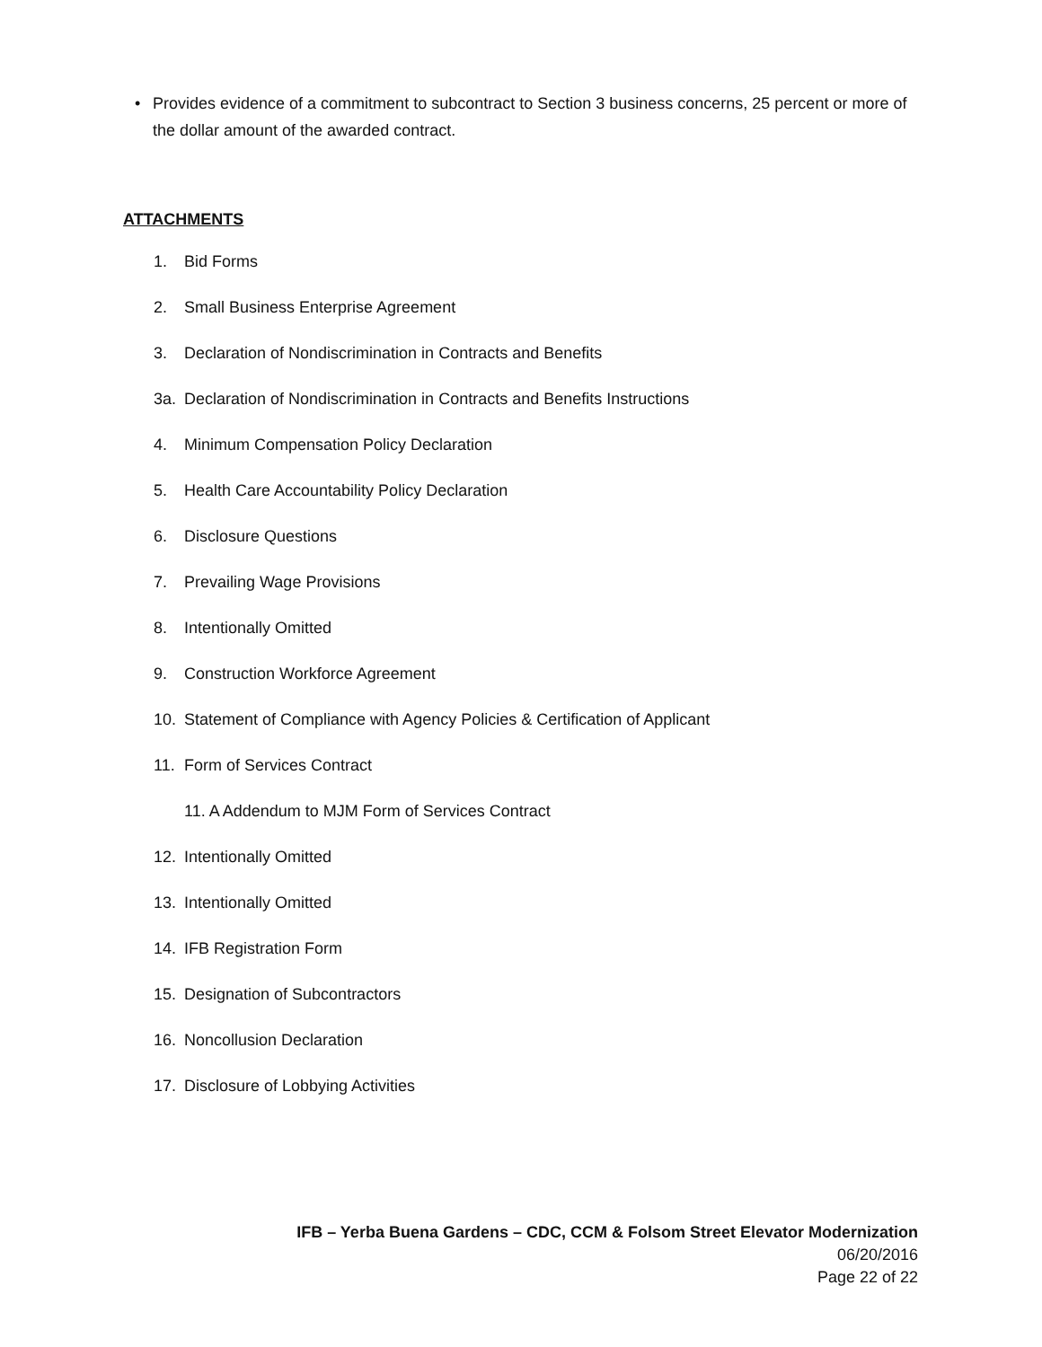• Provides evidence of a commitment to subcontract to Section 3 business concerns, 25 percent or more of the dollar amount of the awarded contract.
ATTACHMENTS
1. Bid Forms
2. Small Business Enterprise Agreement
3. Declaration of Nondiscrimination in Contracts and Benefits
3a. Declaration of Nondiscrimination in Contracts and Benefits Instructions
4. Minimum Compensation Policy Declaration
5. Health Care Accountability Policy Declaration
6. Disclosure Questions
7. Prevailing Wage Provisions
8. Intentionally Omitted
9. Construction Workforce Agreement
10. Statement of Compliance with Agency Policies & Certification of Applicant
11. Form of Services Contract
11. A Addendum to MJM Form of Services Contract
12. Intentionally Omitted
13. Intentionally Omitted
14. IFB Registration Form
15. Designation of Subcontractors
16. Noncollusion Declaration
17. Disclosure of Lobbying Activities
IFB – Yerba Buena Gardens – CDC, CCM & Folsom Street Elevator Modernization
06/20/2016
Page 22 of 22